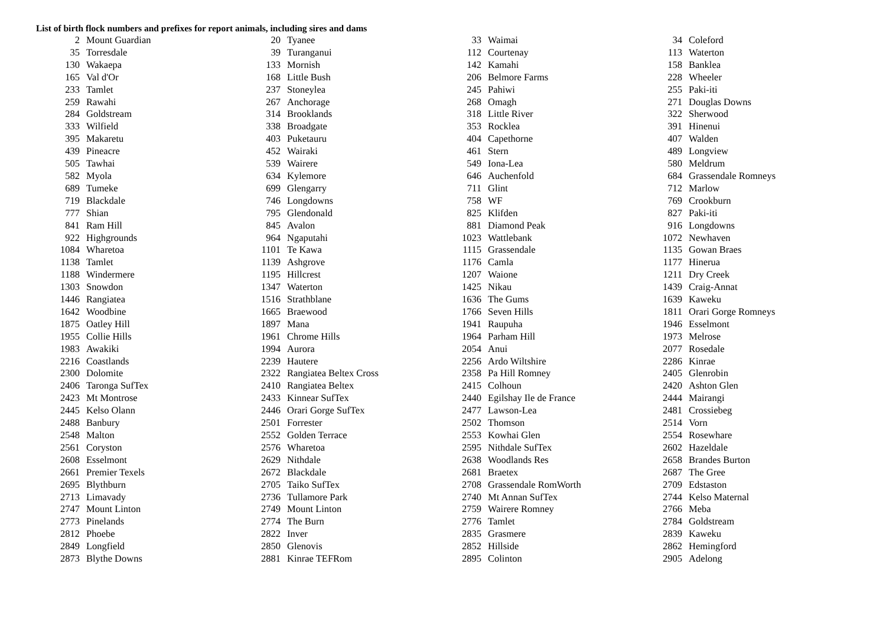List of birth flock numbers and prefixes for report animals, including sires and dams
| 2 | Mount Guardian | 20 | Tyanee | 33 | Waimai | 34 | Coleford |
| 35 | Torresdale | 39 | Turanganui | 112 | Courtenay | 113 | Waterton |
| 130 | Wakaepa | 133 | Mornish | 142 | Kamahi | 158 | Banklea |
| 165 | Val d'Or | 168 | Little Bush | 206 | Belmore Farms | 228 | Wheeler |
| 233 | Tamlet | 237 | Stoneylea | 245 | Pahiwi | 255 | Paki-iti |
| 259 | Rawahi | 267 | Anchorage | 268 | Omagh | 271 | Douglas Downs |
| 284 | Goldstream | 314 | Brooklands | 318 | Little River | 322 | Sherwood |
| 333 | Wilfield | 338 | Broadgate | 353 | Rocklea | 391 | Hinenui |
| 395 | Makaretu | 403 | Puketauru | 404 | Capethorne | 407 | Walden |
| 439 | Pineacre | 452 | Wairaki | 461 | Stern | 489 | Longview |
| 505 | Tawhai | 539 | Wairere | 549 | Iona-Lea | 580 | Meldrum |
| 582 | Myola | 634 | Kylemore | 646 | Auchenfold | 684 | Grassendale Romneys |
| 689 | Tumeke | 699 | Glengarry | 711 | Glint | 712 | Marlow |
| 719 | Blackdale | 746 | Longdowns | 758 | WF | 769 | Crookburn |
| 777 | Shian | 795 | Glendonald | 825 | Klifden | 827 | Paki-iti |
| 841 | Ram Hill | 845 | Avalon | 881 | Diamond Peak | 916 | Longdowns |
| 922 | Highgrounds | 964 | Ngaputahi | 1023 | Wattlebank | 1072 | Newhaven |
| 1084 | Wharetoa | 1101 | Te Kawa | 1115 | Grassendale | 1135 | Gowan Braes |
| 1138 | Tamlet | 1139 | Ashgrove | 1176 | Camla | 1177 | Hinerua |
| 1188 | Windermere | 1195 | Hillcrest | 1207 | Waione | 1211 | Dry Creek |
| 1303 | Snowdon | 1347 | Waterton | 1425 | Nikau | 1439 | Craig-Annat |
| 1446 | Rangiatea | 1516 | Strathblane | 1636 | The Gums | 1639 | Kaweku |
| 1642 | Woodbine | 1665 | Braewood | 1766 | Seven Hills | 1811 | Orari Gorge Romneys |
| 1875 | Oatley Hill | 1897 | Mana | 1941 | Raupuha | 1946 | Esselmont |
| 1955 | Collie Hills | 1961 | Chrome Hills | 1964 | Parham Hill | 1973 | Melrose |
| 1983 | Awakiki | 1994 | Aurora | 2054 | Anui | 2077 | Rosedale |
| 2216 | Coastlands | 2239 | Hautere | 2256 | Ardo Wiltshire | 2286 | Kinrae |
| 2300 | Dolomite | 2322 | Rangiatea Beltex Cross | 2358 | Pa Hill Romney | 2405 | Glenrobin |
| 2406 | Taronga SufTex | 2410 | Rangiatea Beltex | 2415 | Colhoun | 2420 | Ashton Glen |
| 2423 | Mt Montrose | 2433 | Kinnear SufTex | 2440 | Egilshay Ile de France | 2444 | Mairangi |
| 2445 | Kelso Olann | 2446 | Orari Gorge SufTex | 2477 | Lawson-Lea | 2481 | Crossiebeg |
| 2488 | Banbury | 2501 | Forrester | 2502 | Thomson | 2514 | Vorn |
| 2548 | Malton | 2552 | Golden Terrace | 2553 | Kowhai Glen | 2554 | Rosewhare |
| 2561 | Coryston | 2576 | Wharetoa | 2595 | Nithdale SufTex | 2602 | Hazeldale |
| 2608 | Esselmont | 2629 | Nithdale | 2638 | Woodlands Res | 2658 | Brandes Burton |
| 2661 | Premier Texels | 2672 | Blackdale | 2681 | Braetex | 2687 | The Gree |
| 2695 | Blythburn | 2705 | Taiko SufTex | 2708 | Grassendale RomWorth | 2709 | Edstaston |
| 2713 | Limavady | 2736 | Tullamore Park | 2740 | Mt Annan SufTex | 2744 | Kelso Maternal |
| 2747 | Mount Linton | 2749 | Mount Linton | 2759 | Wairere Romney | 2766 | Meba |
| 2773 | Pinelands | 2774 | The Burn | 2776 | Tamlet | 2784 | Goldstream |
| 2812 | Phoebe | 2822 | Inver | 2835 | Grasmere | 2839 | Kaweku |
| 2849 | Longfield | 2850 | Glenovis | 2852 | Hillside | 2862 | Hemingford |
| 2873 | Blythe Downs | 2881 | Kinrae TEFRom | 2895 | Colinton | 2905 | Adelong |